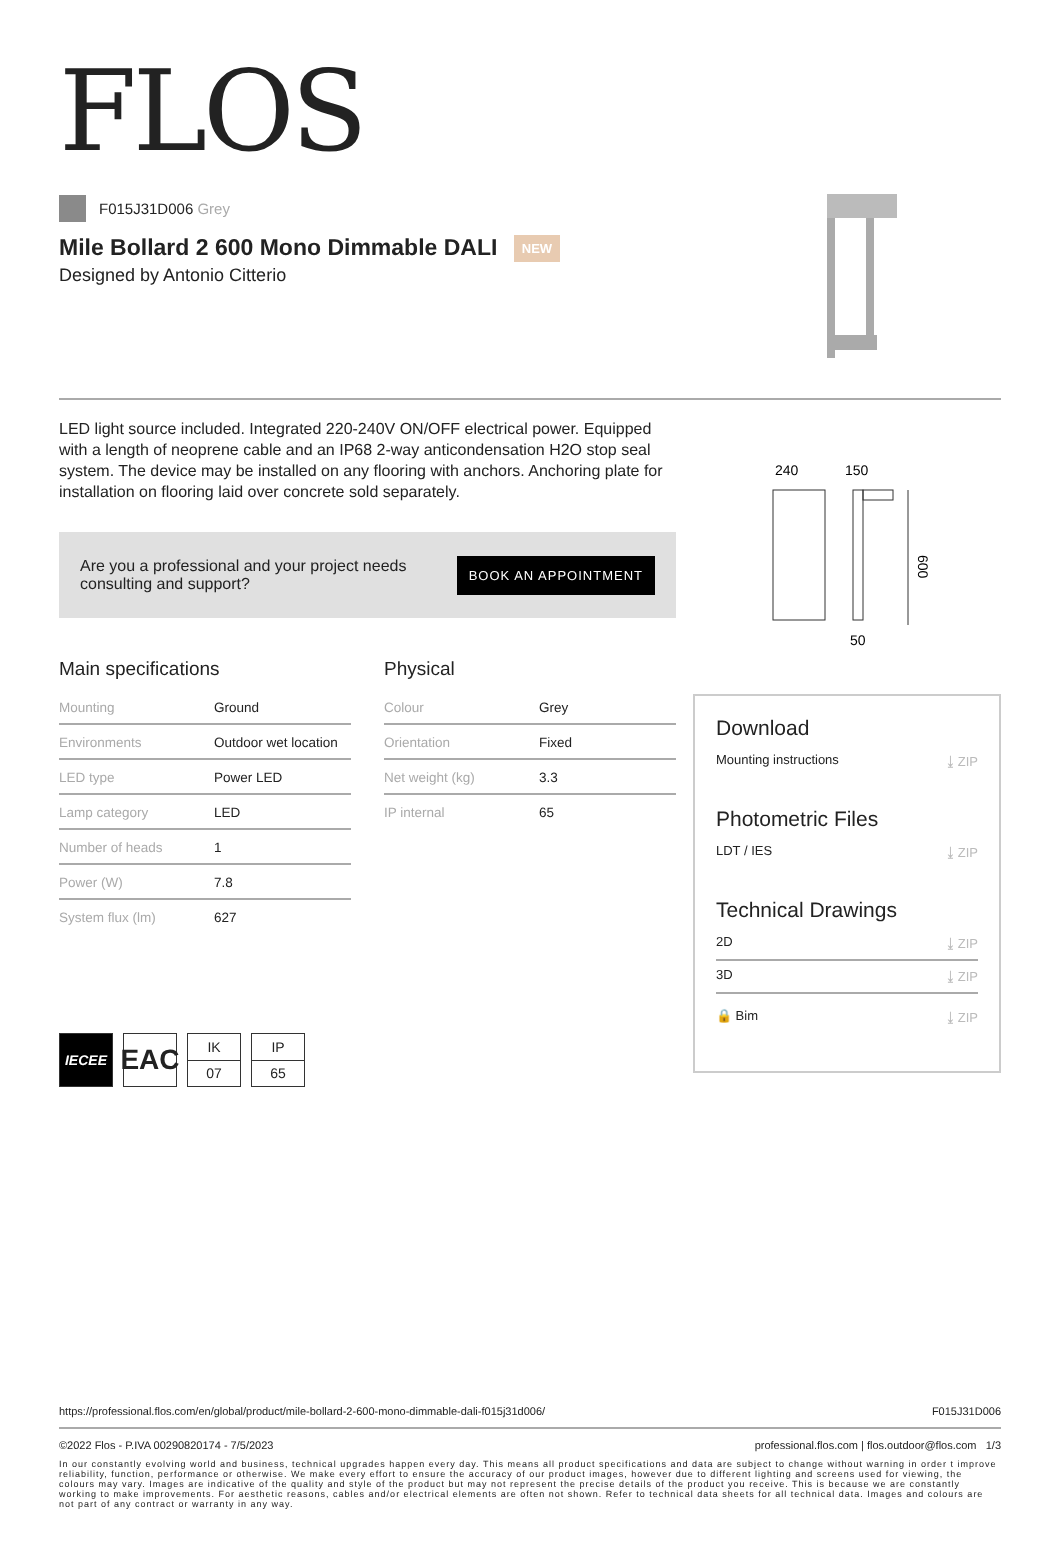FLOS
F015J31D006 Grey
Mile Bollard 2 600 Mono Dimmable DALI NEW
Designed by Antonio Citterio
LED light source included. Integrated 220-240V ON/OFF electrical power. Equipped with a length of neoprene cable and an IP68 2-way anticondensation H2O stop seal system. The device may be installed on any flooring with anchors. Anchoring plate for installation on flooring laid over concrete sold separately.
Are you a professional and your project needs
consulting and support?
BOOK AN APPOINTMENT
Main specifications
| Mounting | Ground |
| Environments | Outdoor wet location |
| LED type | Power LED |
| Lamp category | LED |
| Number of heads | 1 |
| Power (W) | 7.8 |
| System flux (lm) | 627 |
Physical
| Colour | Grey |
| Orientation | Fixed |
| Net weight (kg) | 3.3 |
| IP internal | 65 |
IECEE
EAC
IK
07
IP
65
240
150
600
50
Download
Mounting instructions ⤓ ZIP
Photometric Files
LDT / IES ⤓ ZIP
Technical Drawings
2D ⤓ ZIP
3D ⤓ ZIP
🔒 Bim ⤓ ZIP
https://professional.flos.com/en/global/product/mile-bollard-2-600-mono-dimmable-dali-f015j31d006/ F015J31D006
©2022 Flos - P.IVA 00290820174 - 7/5/2023 professional.flos.com | flos.outdoor@flos.com 1/3
In our constantly evolving world and business, technical upgrades happen every day. This means all product specifications and data are subject to change without warning in order t improve reliability, function, performance or otherwise. We make every effort to ensure the accuracy of our product images, however due to different lighting and screens used for viewing, the colours may vary. Images are indicative of the quality and style of the product but may not represent the precise details of the product you receive. This is because we are constantly working to make improvements. For aesthetic reasons, cables and/or electrical elements are often not shown. Refer to technical data sheets for all technical data. Images and colours are not part of any contract or warranty in any way.